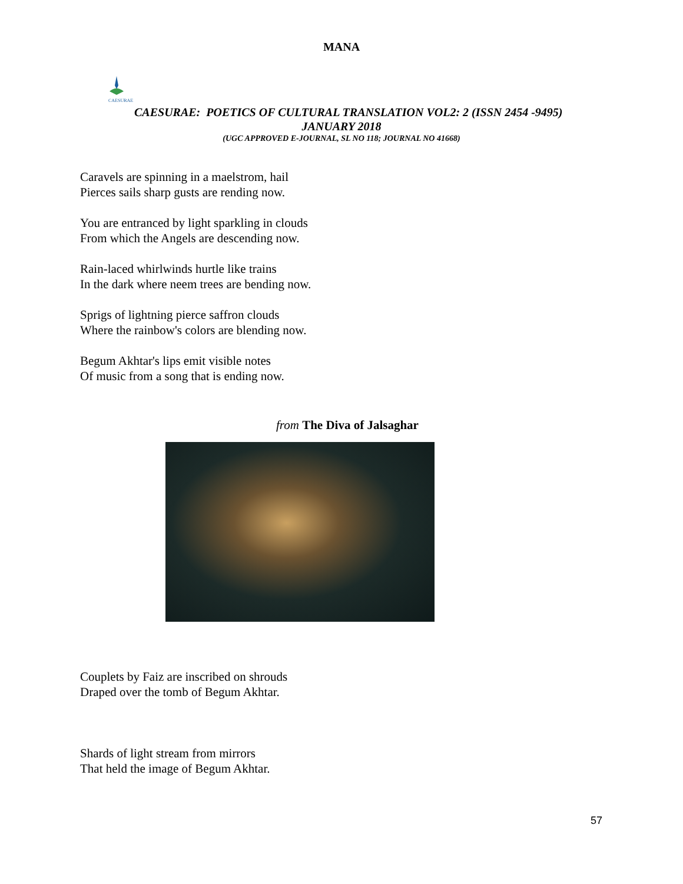MANA
CAESURAE
CAESURAE: POETICS OF CULTURAL TRANSLATION VOL2: 2 (ISSN 2454 -9495)
JANUARY 2018
(UGC APPROVED E-JOURNAL, SL NO 118; JOURNAL NO 41668)
Caravels are spinning in a maelstrom, hail
Pierces sails sharp gusts are rending now.
You are entranced by light sparkling in clouds
From which the Angels are descending now.
Rain-laced whirlwinds hurtle like trains
In the dark where neem trees are bending now.
Sprigs of lightning pierce saffron clouds
Where the rainbow's colors are blending now.
Begum Akhtar's lips emit visible notes
Of music from a song that is ending now.
from The Diva of Jalsaghar
Couplets by Faiz are inscribed on shrouds
Draped over the tomb of Begum Akhtar.
Shards of light stream from mirrors
That held the image of Begum Akhtar.
57